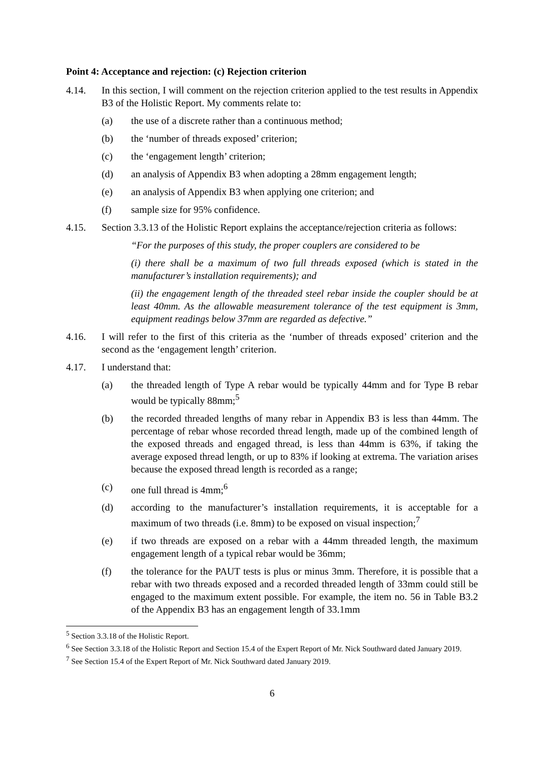Point 4: Acceptance and rejection: (c) Rejection criterion
4.14. In this section, I will comment on the rejection criterion applied to the test results in Appendix B3 of the Holistic Report. My comments relate to:
(a) the use of a discrete rather than a continuous method;
(b) the ‘number of threads exposed’ criterion;
(c) the ‘engagement length’ criterion;
(d) an analysis of Appendix B3 when adopting a 28mm engagement length;
(e) an analysis of Appendix B3 when applying one criterion; and
(f) sample size for 95% confidence.
4.15. Section 3.3.13 of the Holistic Report explains the acceptance/rejection criteria as follows:
“For the purposes of this study, the proper couplers are considered to be
(i) there shall be a maximum of two full threads exposed (which is stated in the manufacturer’s installation requirements); and
(ii) the engagement length of the threaded steel rebar inside the coupler should be at least 40mm. As the allowable measurement tolerance of the test equipment is 3mm, equipment readings below 37mm are regarded as defective.”
4.16. I will refer to the first of this criteria as the ‘number of threads exposed’ criterion and the second as the ‘engagement length’ criterion.
4.17. I understand that:
(a) the threaded length of Type A rebar would be typically 44mm and for Type B rebar would be typically 88mm;<sup>5</sup>
(b) the recorded threaded lengths of many rebar in Appendix B3 is less than 44mm. The percentage of rebar whose recorded thread length, made up of the combined length of the exposed threads and engaged thread, is less than 44mm is 63%, if taking the average exposed thread length, or up to 83% if looking at extrema. The variation arises because the exposed thread length is recorded as a range;
(c) one full thread is 4mm;<sup>6</sup>
(d) according to the manufacturer’s installation requirements, it is acceptable for a maximum of two threads (i.e. 8mm) to be exposed on visual inspection;<sup>7</sup>
(e) if two threads are exposed on a rebar with a 44mm threaded length, the maximum engagement length of a typical rebar would be 36mm;
(f) the tolerance for the PAUT tests is plus or minus 3mm. Therefore, it is possible that a rebar with two threads exposed and a recorded threaded length of 33mm could still be engaged to the maximum extent possible. For example, the item no. 56 in Table B3.2 of the Appendix B3 has an engagement length of 33.1mm
<sup>5</sup> Section 3.3.18 of the Holistic Report.
<sup>6</sup> See Section 3.3.18 of the Holistic Report and Section 15.4 of the Expert Report of Mr. Nick Southward dated January 2019.
<sup>7</sup> See Section 15.4 of the Expert Report of Mr. Nick Southward dated January 2019.
6